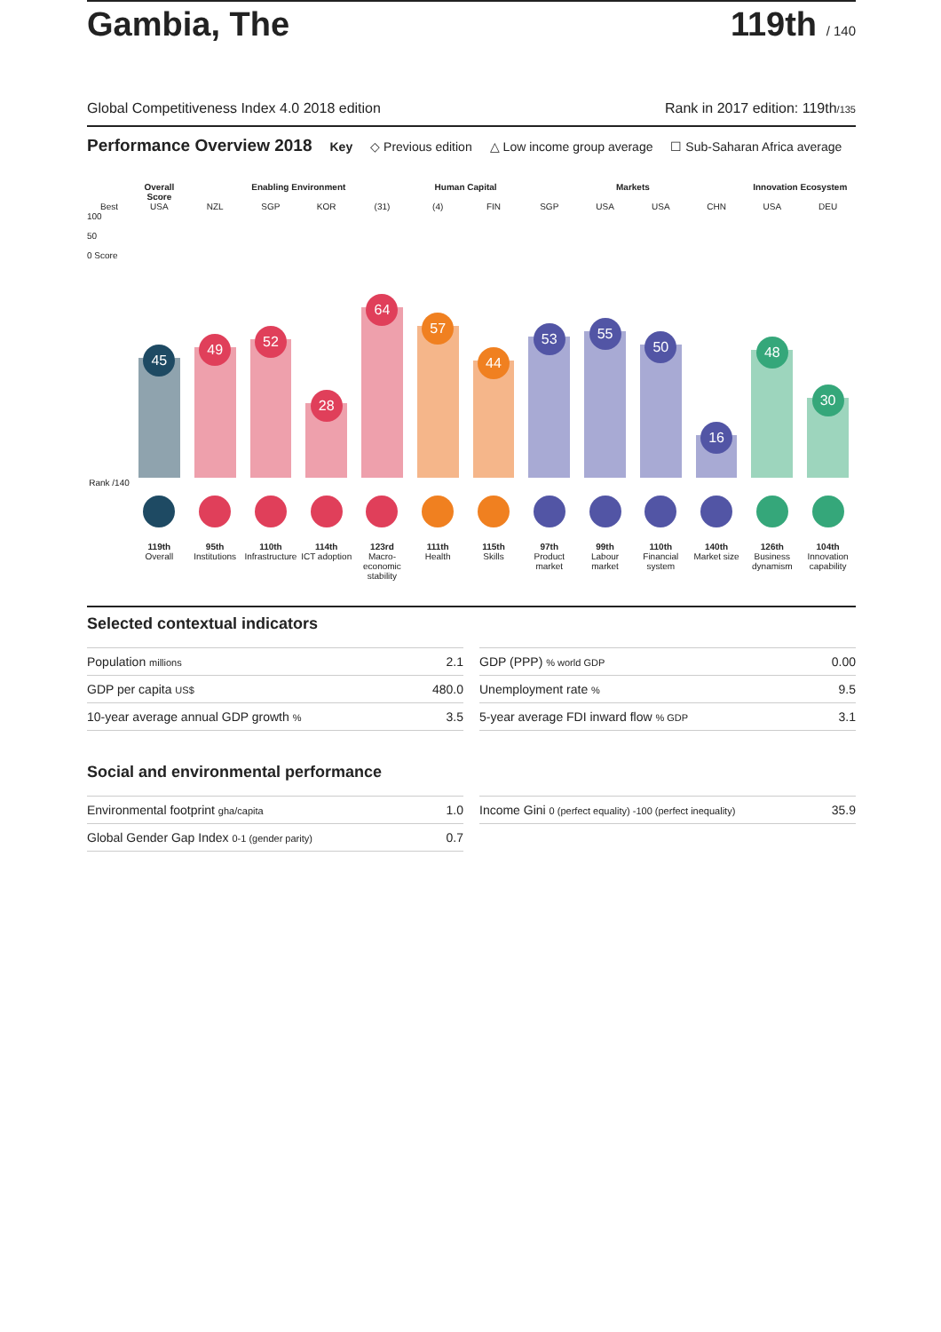Gambia, The
119th / 140
Global Competitiveness Index 4.0 2018 edition Rank in 2017 edition: 119th/135
Performance Overview 2018 Key ◇ Previous edition △ Low income group average ☐ Sub-Saharan Africa average
Overall Score
Enabling Environment
Human Capital
Markets
Innovation Ecosystem
Best
USA
NZL
SGP
KOR
(31)
(4)
FIN
SGP
USA
USA
CHN
USA
DEU
100
50
0 Score
45
49
52
28
64
57
44
53
55
50
16
48
30
Rank /140
119th
Overall
95th
Institutions
110th
Infrastructure
114th
ICT adoption
123rd
Macro-economic stability
111th
Health
115th
Skills
97th
Product market
99th
Labour market
110th
Financial system
140th
Market size
126th
Business dynamism
104th
Innovation capability
Selected contextual indicators
| Population millions | 2.1 |
| GDP per capita US$ | 480.0 |
| 10-year average annual GDP growth % | 3.5 |
| GDP (PPP) % world GDP | 0.00 |
| Unemployment rate % | 9.5 |
| 5-year average FDI inward flow % GDP | 3.1 |
Social and environmental performance
| Environmental footprint gha/capita | 1.0 |
| Global Gender Gap Index 0-1 (gender parity) | 0.7 |
| Income Gini 0 (perfect equality) -100 (perfect inequality) | 35.9 |